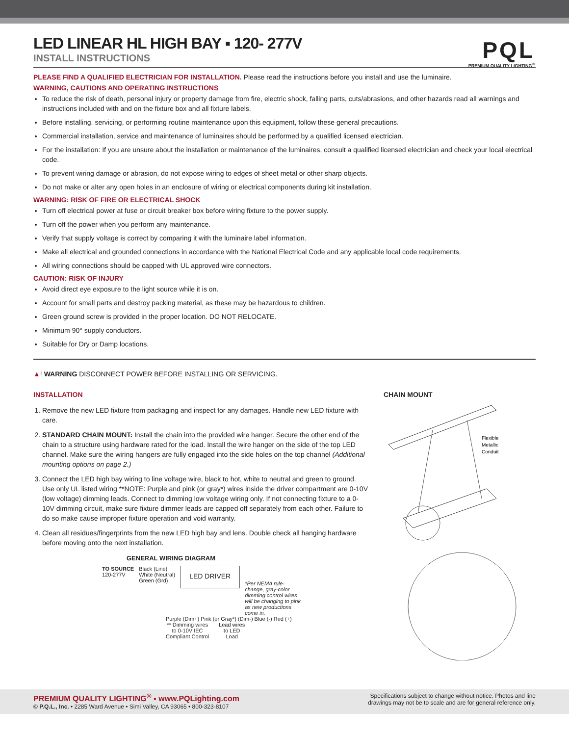LED LINEAR HL HIGH BAY ▪ 120- 277V
INSTALL INSTRUCTIONS
PQL
PREMIUM QUALITY LIGHTING<sup>®</sup>
PLEASE FIND A QUALIFIED ELECTRICIAN FOR INSTALLATION. Please read the instructions before you install and use the luminaire.
WARNING, CAUTIONS AND OPERATING INSTRUCTIONS
To reduce the risk of death, personal injury or property damage from fire, electric shock, falling parts, cuts/abrasions, and other hazards read all warnings and instructions included with and on the fixture box and all fixture labels.
Before installing, servicing, or performing routine maintenance upon this equipment, follow these general precautions.
Commercial installation, service and maintenance of luminaires should be performed by a qualified licensed electrician.
For the installation: If you are unsure about the installation or maintenance of the luminaires, consult a qualified licensed electrician and check your local electrical code.
To prevent wiring damage or abrasion, do not expose wiring to edges of sheet metal or other sharp objects.
Do not make or alter any open holes in an enclosure of wiring or electrical components during kit installation.
WARNING: RISK OF FIRE OR ELECTRICAL SHOCK
Turn off electrical power at fuse or circuit breaker box before wiring fixture to the power supply.
Turn off the power when you perform any maintenance.
Verify that supply voltage is correct by comparing it with the luminaire label information.
Make all electrical and grounded connections in accordance with the National Electrical Code and any applicable local code requirements.
All wiring connections should be capped with UL approved wire connectors.
CAUTION: RISK OF INJURY
Avoid direct eye exposure to the light source while it is on.
Account for small parts and destroy packing material, as these may be hazardous to children.
Green ground screw is provided in the proper location. DO NOT RELOCATE.
Minimum 90° supply conductors.
Suitable for Dry or Damp locations.
▲! WARNING DISCONNECT POWER BEFORE INSTALLING OR SERVICING.
INSTALLATION
1. Remove the new LED fixture from packaging and inspect for any damages. Handle new LED fixture with care.
2. STANDARD CHAIN MOUNT: Install the chain into the provided wire hanger. Secure the other end of the chain to a structure using hardware rated for the load. Install the wire hanger on the side of the top LED channel. Make sure the wiring hangers are fully engaged into the side holes on the top channel (Additional mounting options on page 2.)
3. Connect the LED high bay wiring to line voltage wire, black to hot, white to neutral and green to ground. Use only UL listed wiring **NOTE: Purple and pink (or gray*) wires inside the driver compartment are 0-10V (low voltage) dimming leads. Connect to dimming low voltage wiring only. If not connecting fixture to a 0-10V dimming circuit, make sure fixture dimmer leads are capped off separately from each other. Failure to do so make cause improper fixture operation and void warranty.
4. Clean all residues/fingerprints from the new LED high bay and lens. Double check all hanging hardware before moving onto the next installation.
GENERAL WIRING DIAGRAM
TO SOURCE
120-277V
Black (Line)
White (Neutral)
Green (Grd)
LED DRIVER
*Per NEMA rule-change, gray-color dimming control wires will be changing to pink as new productions come in.
Purple (Dim+) Pink (or Gray*) (Dim-) Blue (-) Red (+)
** Dimming wires
to 0-10V IEC
Compliant Control
Lead wires
to LED
Load
CHAIN MOUNT
Flexible
Metallic
Conduit
PREMIUM QUALITY LIGHTING<sup>®</sup> ▪ www.PQLighting.com
© P.Q.L., Inc. • 2285 Ward Avenue • Simi Valley, CA 93065 • 800-323-8107
Specifications subject to change without notice. Photos and line
drawings may not be to scale and are for general reference only.